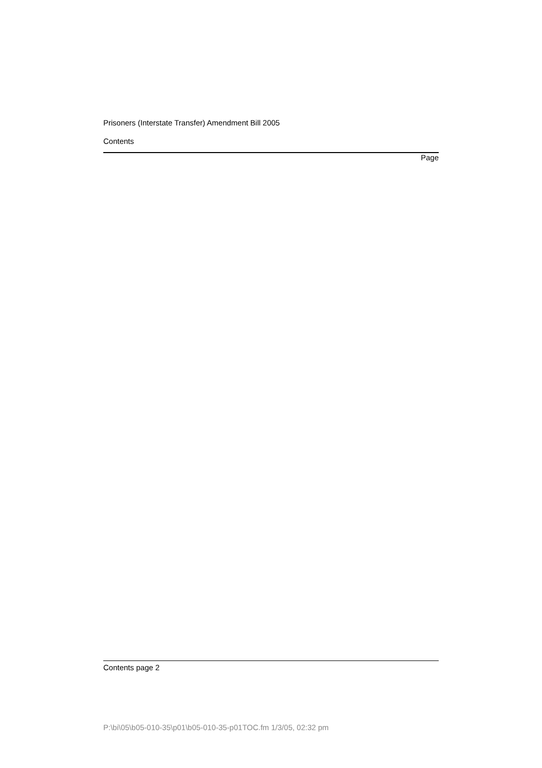Prisoners (Interstate Transfer) Amendment Bill 2005
Contents
Page
Contents page 2
P:\bi\05\b05-010-35\p01\b05-010-35-p01TOC.fm 1/3/05, 02:32 pm